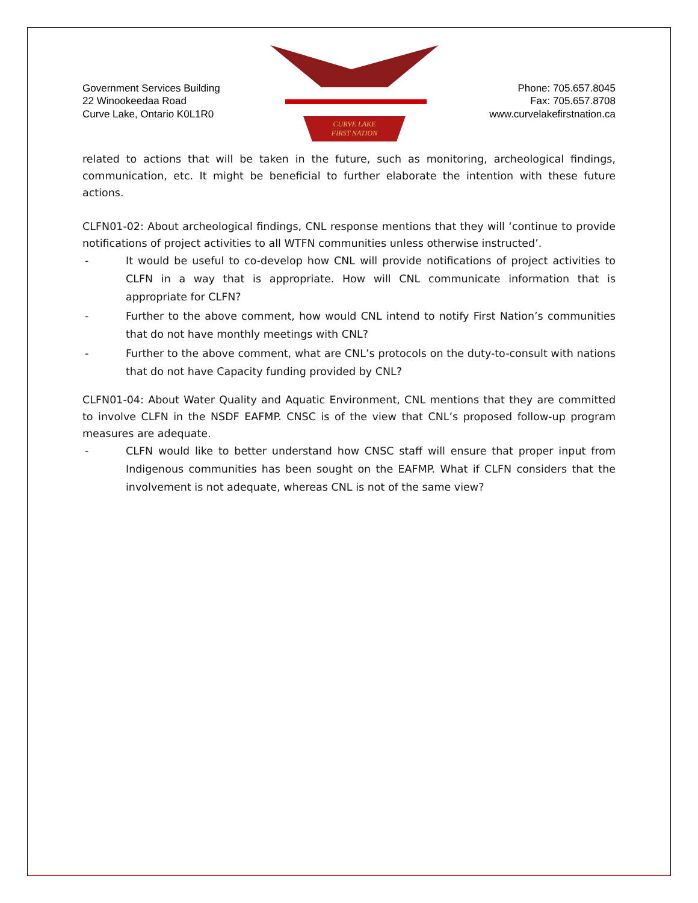Government Services Building
22 Winookeedaa Road
Curve Lake, Ontario K0L1R0
CURVE LAKE
FIRST NATION
Phone: 705.657.8045
Fax: 705.657.8708
www.curvelakefirstnation.ca
related to actions that will be taken in the future, such as monitoring, archeological findings, communication, etc. It might be beneficial to further elaborate the intention with these future actions.
CLFN01-02: About archeological findings, CNL response mentions that they will ‘continue to provide notifications of project activities to all WTFN communities unless otherwise instructed’.
- It would be useful to co-develop how CNL will provide notifications of project activities to CLFN in a way that is appropriate. How will CNL communicate information that is appropriate for CLFN?
- Further to the above comment, how would CNL intend to notify First Nation’s communities that do not have monthly meetings with CNL?
- Further to the above comment, what are CNL’s protocols on the duty-to-consult with nations that do not have Capacity funding provided by CNL?
CLFN01-04: About Water Quality and Aquatic Environment, CNL mentions that they are committed to involve CLFN in the NSDF EAFMP. CNSC is of the view that CNL’s proposed follow-up program measures are adequate.
- CLFN would like to better understand how CNSC staff will ensure that proper input from Indigenous communities has been sought on the EAFMP. What if CLFN considers that the involvement is not adequate, whereas CNL is not of the same view?